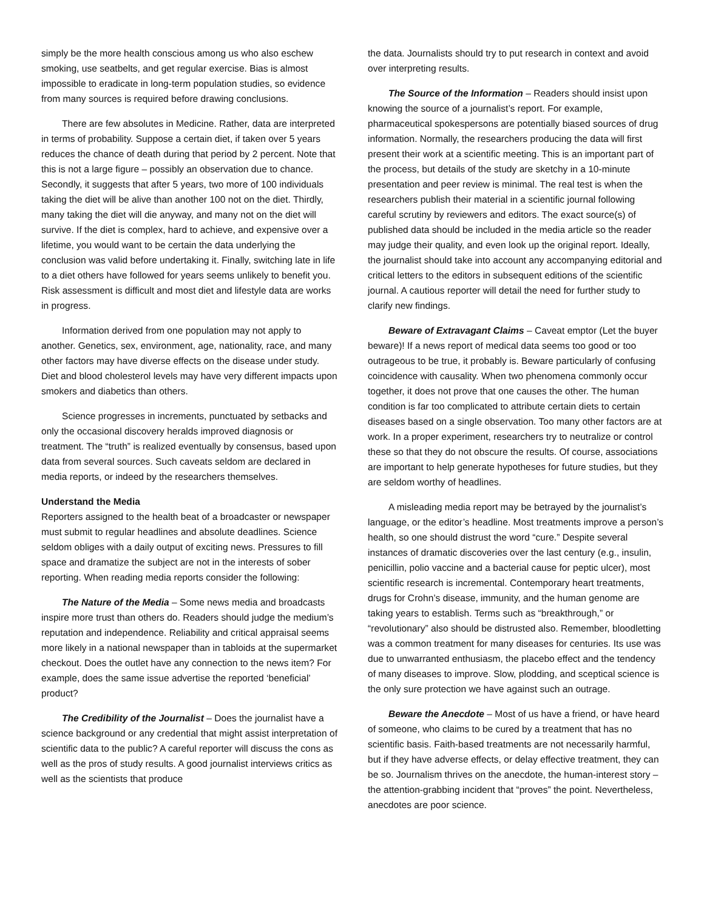simply be the more health conscious among us who also eschew smoking, use seatbelts, and get regular exercise. Bias is almost impossible to eradicate in long-term population studies, so evidence from many sources is required before drawing conclusions.
There are few absolutes in Medicine. Rather, data are interpreted in terms of probability. Suppose a certain diet, if taken over 5 years reduces the chance of death during that period by 2 percent. Note that this is not a large figure – possibly an observation due to chance. Secondly, it suggests that after 5 years, two more of 100 individuals taking the diet will be alive than another 100 not on the diet. Thirdly, many taking the diet will die anyway, and many not on the diet will survive. If the diet is complex, hard to achieve, and expensive over a lifetime, you would want to be certain the data underlying the conclusion was valid before undertaking it. Finally, switching late in life to a diet others have followed for years seems unlikely to benefit you. Risk assessment is difficult and most diet and lifestyle data are works in progress.
Information derived from one population may not apply to another. Genetics, sex, environment, age, nationality, race, and many other factors may have diverse effects on the disease under study. Diet and blood cholesterol levels may have very different impacts upon smokers and diabetics than others.
Science progresses in increments, punctuated by setbacks and only the occasional discovery heralds improved diagnosis or treatment. The “truth” is realized eventually by consensus, based upon data from several sources. Such caveats seldom are declared in media reports, or indeed by the researchers themselves.
Understand the Media
Reporters assigned to the health beat of a broadcaster or newspaper must submit to regular headlines and absolute deadlines. Science seldom obliges with a daily output of exciting news. Pressures to fill space and dramatize the subject are not in the interests of sober reporting. When reading media reports consider the following:
The Nature of the Media – Some news media and broadcasts inspire more trust than others do. Readers should judge the medium’s reputation and independence. Reliability and critical appraisal seems more likely in a national newspaper than in tabloids at the supermarket checkout. Does the outlet have any connection to the news item? For example, does the same issue advertise the reported ‘beneficial’ product?
The Credibility of the Journalist – Does the journalist have a science background or any credential that might assist interpretation of scientific data to the public? A careful reporter will discuss the cons as well as the pros of study results. A good journalist interviews critics as well as the scientists that produce
the data. Journalists should try to put research in context and avoid over interpreting results.
The Source of the Information – Readers should insist upon knowing the source of a journalist’s report. For example, pharmaceutical spokespersons are potentially biased sources of drug information. Normally, the researchers producing the data will first present their work at a scientific meeting. This is an important part of the process, but details of the study are sketchy in a 10-minute presentation and peer review is minimal. The real test is when the researchers publish their material in a scientific journal following careful scrutiny by reviewers and editors. The exact source(s) of published data should be included in the media article so the reader may judge their quality, and even look up the original report. Ideally, the journalist should take into account any accompanying editorial and critical letters to the editors in subsequent editions of the scientific journal. A cautious reporter will detail the need for further study to clarify new findings.
Beware of Extravagant Claims – Caveat emptor (Let the buyer beware)! If a news report of medical data seems too good or too outrageous to be true, it probably is. Beware particularly of confusing coincidence with causality. When two phenomena commonly occur together, it does not prove that one causes the other. The human condition is far too complicated to attribute certain diets to certain diseases based on a single observation. Too many other factors are at work. In a proper experiment, researchers try to neutralize or control these so that they do not obscure the results. Of course, associations are important to help generate hypotheses for future studies, but they are seldom worthy of headlines.
A misleading media report may be betrayed by the journalist’s language, or the editor’s headline. Most treatments improve a person’s health, so one should distrust the word “cure.” Despite several instances of dramatic discoveries over the last century (e.g., insulin, penicillin, polio vaccine and a bacterial cause for peptic ulcer), most scientific research is incremental. Contemporary heart treatments, drugs for Crohn’s disease, immunity, and the human genome are taking years to establish. Terms such as “breakthrough,” or “revolutionary” also should be distrusted also. Remember, bloodletting was a common treatment for many diseases for centuries. Its use was due to unwarranted enthusiasm, the placebo effect and the tendency of many diseases to improve. Slow, plodding, and sceptical science is the only sure protection we have against such an outrage.
Beware the Anecdote – Most of us have a friend, or have heard of someone, who claims to be cured by a treatment that has no scientific basis. Faith-based treatments are not necessarily harmful, but if they have adverse effects, or delay effective treatment, they can be so. Journalism thrives on the anecdote, the human-interest story – the attention-grabbing incident that “proves” the point. Nevertheless, anecdotes are poor science.